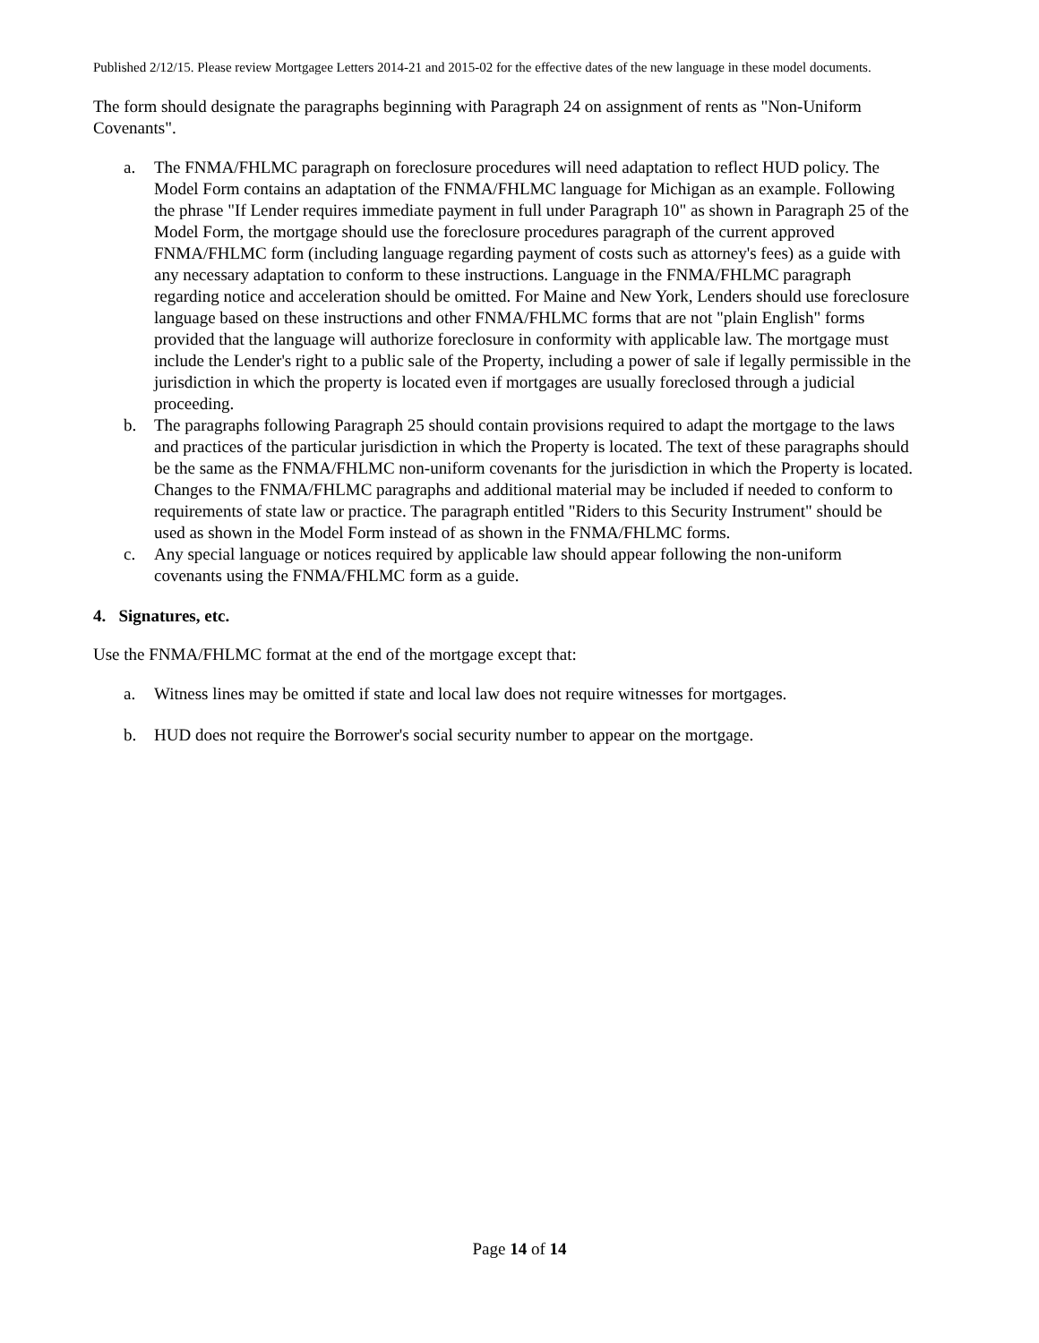Published 2/12/15. Please review Mortgagee Letters 2014-21 and 2015-02 for the effective dates of the new language in these model documents.
The form should designate the paragraphs beginning with Paragraph 24 on assignment of rents as "Non-Uniform Covenants".
a. The FNMA/FHLMC paragraph on foreclosure procedures will need adaptation to reflect HUD policy. The Model Form contains an adaptation of the FNMA/FHLMC language for Michigan as an example. Following the phrase "If Lender requires immediate payment in full under Paragraph 10" as shown in Paragraph 25 of the Model Form, the mortgage should use the foreclosure procedures paragraph of the current approved FNMA/FHLMC form (including language regarding payment of costs such as attorney's fees) as a guide with any necessary adaptation to conform to these instructions. Language in the FNMA/FHLMC paragraph regarding notice and acceleration should be omitted. For Maine and New York, Lenders should use foreclosure language based on these instructions and other FNMA/FHLMC forms that are not "plain English" forms provided that the language will authorize foreclosure in conformity with applicable law. The mortgage must include the Lender's right to a public sale of the Property, including a power of sale if legally permissible in the jurisdiction in which the property is located even if mortgages are usually foreclosed through a judicial proceeding.
b. The paragraphs following Paragraph 25 should contain provisions required to adapt the mortgage to the laws and practices of the particular jurisdiction in which the Property is located. The text of these paragraphs should be the same as the FNMA/FHLMC non-uniform covenants for the jurisdiction in which the Property is located. Changes to the FNMA/FHLMC paragraphs and additional material may be included if needed to conform to requirements of state law or practice. The paragraph entitled "Riders to this Security Instrument" should be used as shown in the Model Form instead of as shown in the FNMA/FHLMC forms.
c. Any special language or notices required by applicable law should appear following the non-uniform covenants using the FNMA/FHLMC form as a guide.
4. Signatures, etc.
Use the FNMA/FHLMC format at the end of the mortgage except that:
a. Witness lines may be omitted if state and local law does not require witnesses for mortgages.
b. HUD does not require the Borrower's social security number to appear on the mortgage.
Page 14 of 14